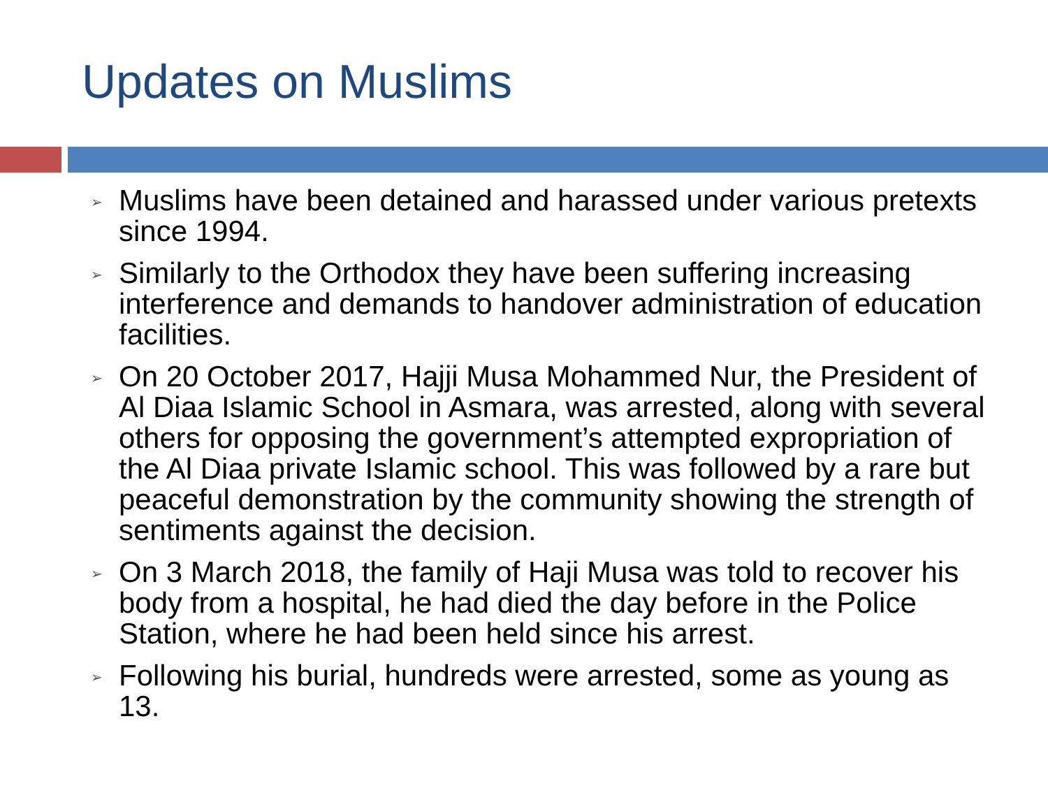Updates on Muslims
➢ Muslims have been detained and harassed under various pretexts since 1994.
➢ Similarly to the Orthodox they have been suffering increasing interference and demands to handover administration of education facilities.
➢ On 20 October 2017, Hajji Musa Mohammed Nur, the President of Al Diaa Islamic School in Asmara, was arrested, along with several others for opposing the government’s attempted expropriation of the Al Diaa private Islamic school. This was followed by a rare but peaceful demonstration by the community showing the strength of sentiments against the decision.
➢ On 3 March 2018, the family of Haji Musa was told to recover his body from a hospital, he had died the day before in the Police Station, where he had been held since his arrest.
➢ Following his burial, hundreds were arrested, some as young as 13.